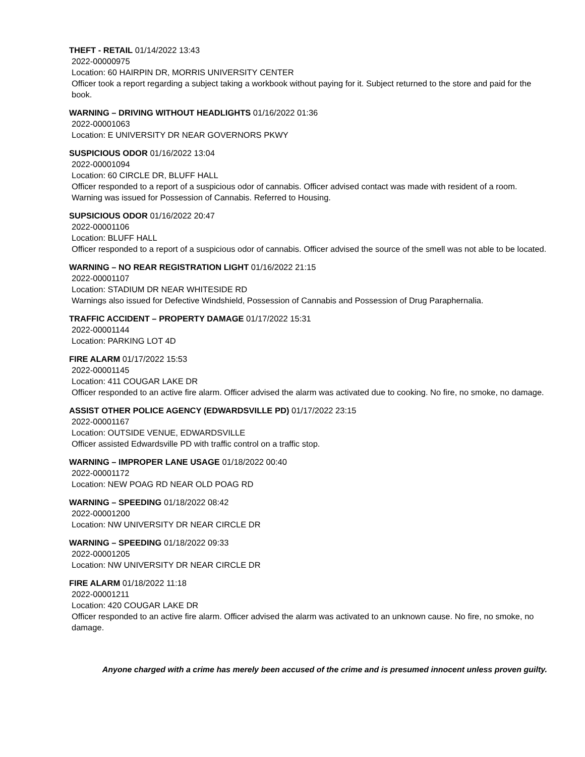THEFT - RETAIL 01/14/2022 13:43
2022-00000975
Location: 60 HAIRPIN DR, MORRIS UNIVERSITY CENTER
Officer took a report regarding a subject taking a workbook without paying for it. Subject returned to the store and paid for the book.
WARNING – DRIVING WITHOUT HEADLIGHTS 01/16/2022 01:36
2022-00001063
Location: E UNIVERSITY DR NEAR GOVERNORS PKWY
SUSPICIOUS ODOR 01/16/2022 13:04
2022-00001094
Location: 60 CIRCLE DR, BLUFF HALL
Officer responded to a report of a suspicious odor of cannabis. Officer advised contact was made with resident of a room. Warning was issued for Possession of Cannabis. Referred to Housing.
SUPSICIOUS ODOR 01/16/2022 20:47
2022-00001106
Location: BLUFF HALL
Officer responded to a report of a suspicious odor of cannabis. Officer advised the source of the smell was not able to be located.
WARNING – NO REAR REGISTRATION LIGHT 01/16/2022 21:15
2022-00001107
Location: STADIUM DR NEAR WHITESIDE RD
Warnings also issued for Defective Windshield, Possession of Cannabis and Possession of Drug Paraphernalia.
TRAFFIC ACCIDENT – PROPERTY DAMAGE 01/17/2022 15:31
2022-00001144
Location: PARKING LOT 4D
FIRE ALARM 01/17/2022 15:53
2022-00001145
Location: 411 COUGAR LAKE DR
Officer responded to an active fire alarm. Officer advised the alarm was activated due to cooking. No fire, no smoke, no damage.
ASSIST OTHER POLICE AGENCY (EDWARDSVILLE PD) 01/17/2022 23:15
2022-00001167
Location: OUTSIDE VENUE, EDWARDSVILLE
Officer assisted Edwardsville PD with traffic control on a traffic stop.
WARNING – IMPROPER LANE USAGE 01/18/2022 00:40
2022-00001172
Location: NEW POAG RD NEAR OLD POAG RD
WARNING – SPEEDING 01/18/2022 08:42
2022-00001200
Location: NW UNIVERSITY DR NEAR CIRCLE DR
WARNING – SPEEDING 01/18/2022 09:33
2022-00001205
Location: NW UNIVERSITY DR NEAR CIRCLE DR
FIRE ALARM 01/18/2022 11:18
2022-00001211
Location: 420 COUGAR LAKE DR
Officer responded to an active fire alarm. Officer advised the alarm was activated to an unknown cause. No fire, no smoke, no damage.
Anyone charged with a crime has merely been accused of the crime and is presumed innocent unless proven guilty.